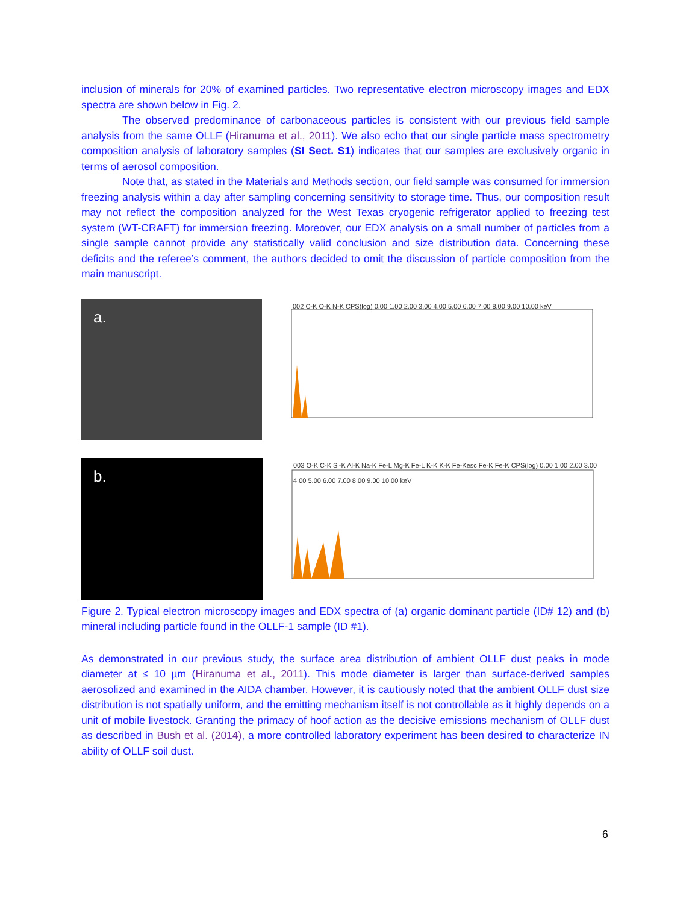inclusion of minerals for 20% of examined particles. Two representative electron microscopy images and EDX spectra are shown below in Fig. 2.
The observed predominance of carbonaceous particles is consistent with our previous field sample analysis from the same OLLF (Hiranuma et al., 2011). We also echo that our single particle mass spectrometry composition analysis of laboratory samples (SI Sect. S1) indicates that our samples are exclusively organic in terms of aerosol composition.
Note that, as stated in the Materials and Methods section, our field sample was consumed for immersion freezing analysis within a day after sampling concerning sensitivity to storage time. Thus, our composition result may not reflect the composition analyzed for the West Texas cryogenic refrigerator applied to freezing test system (WT-CRAFT) for immersion freezing. Moreover, our EDX analysis on a small number of particles from a single sample cannot provide any statistically valid conclusion and size distribution data. Concerning these deficits and the referee’s comment, the authors decided to omit the discussion of particle composition from the main manuscript.
a.
002 C-K O-K N-K CPS(log) 0.00 1.00 2.00 3.00 4.00 5.00 6.00 7.00 8.00 9.00 10.00 keV
b.
003 O-K C-K Si-K Al-K Na-K Fe-L Mg-K Fe-L K-K K-K Fe-Kesc Fe-K Fe-K CPS(log) 0.00 1.00 2.00 3.00 4.00 5.00 6.00 7.00 8.00 9.00 10.00 keV
Figure 2. Typical electron microscopy images and EDX spectra of (a) organic dominant particle (ID# 12) and (b) mineral including particle found in the OLLF-1 sample (ID #1).
As demonstrated in our previous study, the surface area distribution of ambient OLLF dust peaks in mode diameter at ≤ 10 µm (Hiranuma et al., 2011). This mode diameter is larger than surface-derived samples aerosolized and examined in the AIDA chamber. However, it is cautiously noted that the ambient OLLF dust size distribution is not spatially uniform, and the emitting mechanism itself is not controllable as it highly depends on a unit of mobile livestock. Granting the primacy of hoof action as the decisive emissions mechanism of OLLF dust as described in Bush et al. (2014), a more controlled laboratory experiment has been desired to characterize IN ability of OLLF soil dust.
6